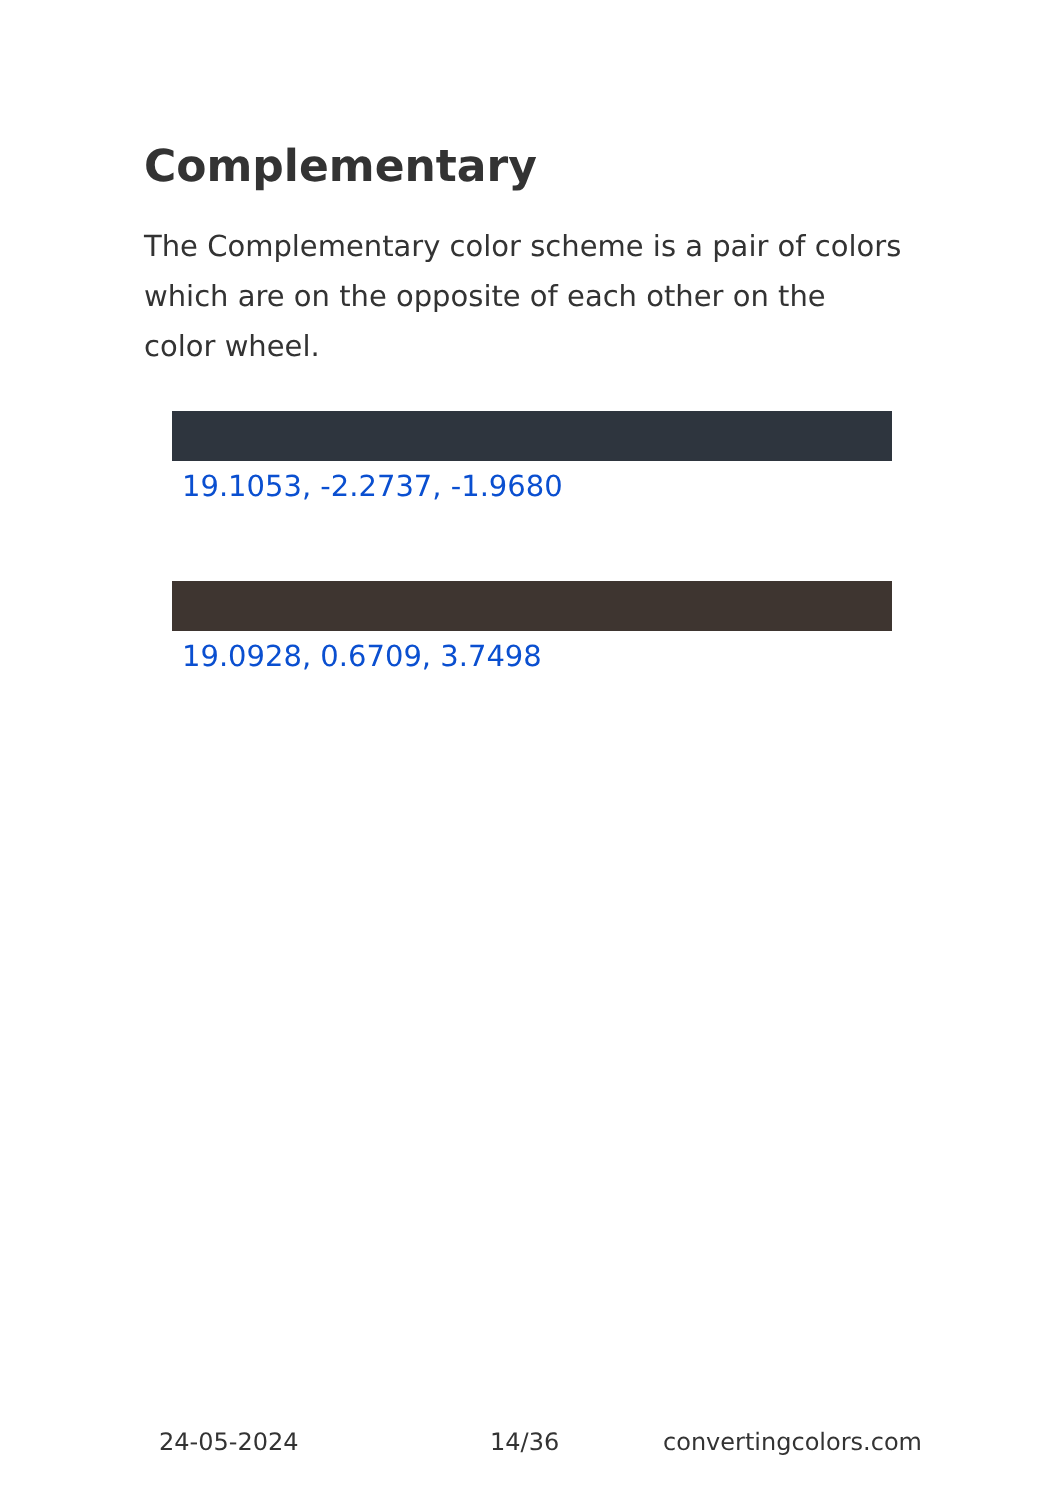Complementary
The Complementary color scheme is a pair of colors which are on the opposite of each other on the color wheel.
19.1053, -2.2737, -1.9680
19.0928, 0.6709, 3.7498
24-05-2024 14/36 convertingcolors.com